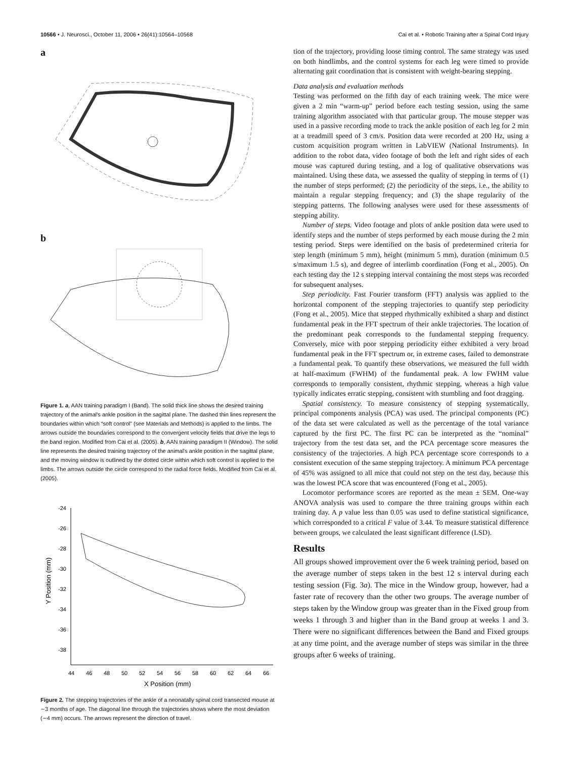10566 • J. Neurosci., October 11, 2006 • 26(41):10564–10568
Cai et al. • Robotic Training after a Spinal Cord Injury
a
b
Figure 1. a, AAN training paradigm I (Band). The solid thick line shows the desired training trajectory of the animal's ankle position in the sagittal plane. The dashed thin lines represent the boundaries within which “soft control” (see Materials and Methods) is applied to the limbs. The arrows outside the boundaries correspond to the convergent velocity fields that drive the legs to the band region. Modified from Cai et al. (2005). b, AAN training paradigm II (Window). The solid line represents the desired training trajectory of the animal's ankle position in the sagittal plane, and the moving window is outlined by the dotted circle within which soft control is applied to the limbs. The arrows outside the circle correspond to the radial force fields. Modified from Cai et al. (2005).
-24
-26
-28
-30
-32
-34
-36
-38
44
46
48
50
52
54
56
58
60
62
64
66
X Position (mm)
Y Position (mm)
Figure 2. The stepping trajectories of the ankle of a neonatally spinal cord transected mouse at ∼3 months of age. The diagonal line through the trajectories shows where the most deviation (∼4 mm) occurs. The arrows represent the direction of travel.
tion of the trajectory, providing loose timing control. The same strategy was used on both hindlimbs, and the control systems for each leg were timed to provide alternating gait coordination that is consistent with weight-bearing stepping.
Data analysis and evaluation methods
Testing was performed on the fifth day of each training week. The mice were given a 2 min “warm-up” period before each testing session, using the same training algorithm associated with that particular group. The mouse stepper was used in a passive recording mode to track the ankle position of each leg for 2 min at a treadmill speed of 3 cm/s. Position data were recorded at 200 Hz, using a custom acquisition program written in LabVIEW (National Instruments). In addition to the robot data, video footage of both the left and right sides of each mouse was captured during testing, and a log of qualitative observations was maintained. Using these data, we assessed the quality of stepping in terms of (1) the number of steps performed; (2) the periodicity of the steps, i.e., the ability to maintain a regular stepping frequency; and (3) the shape regularity of the stepping patterns. The following analyses were used for these assessments of stepping ability.
Number of steps. Video footage and plots of ankle position data were used to identify steps and the number of steps performed by each mouse during the 2 min testing period. Steps were identified on the basis of predetermined criteria for step length (minimum 5 mm), height (minimum 5 mm), duration (minimum 0.5 s/maximum 1.5 s), and degree of interlimb coordination (Fong et al., 2005). On each testing day the 12 s stepping interval containing the most steps was recorded for subsequent analyses.
Step periodicity. Fast Fourier transform (FFT) analysis was applied to the horizontal component of the stepping trajectories to quantify step periodicity (Fong et al., 2005). Mice that stepped rhythmically exhibited a sharp and distinct fundamental peak in the FFT spectrum of their ankle trajectories. The location of the predominant peak corresponds to the fundamental stepping frequency. Conversely, mice with poor stepping periodicity either exhibited a very broad fundamental peak in the FFT spectrum or, in extreme cases, failed to demonstrate a fundamental peak. To quantify these observations, we measured the full width at half-maximum (FWHM) of the fundamental peak. A low FWHM value corresponds to temporally consistent, rhythmic stepping, whereas a high value typically indicates erratic stepping, consistent with stumbling and foot dragging.
Spatial consistency. To measure consistency of stepping systematically, principal components analysis (PCA) was used. The principal components (PC) of the data set were calculated as well as the percentage of the total variance captured by the first PC. The first PC can be interpreted as the “nominal” trajectory from the test data set, and the PCA percentage score measures the consistency of the trajectories. A high PCA percentage score corresponds to a consistent execution of the same stepping trajectory. A minimum PCA percentage of 45% was assigned to all mice that could not step on the test day, because this was the lowest PCA score that was encountered (Fong et al., 2005).
Locomotor performance scores are reported as the mean ± SEM. One-way ANOVA analysis was used to compare the three training groups within each training day. A p value less than 0.05 was used to define statistical significance, which corresponded to a critical F value of 3.44. To measure statistical difference between groups, we calculated the least significant difference (LSD).
Results
All groups showed improvement over the 6 week training period, based on the average number of steps taken in the best 12 s interval during each testing session (Fig. 3a). The mice in the Window group, however, had a faster rate of recovery than the other two groups. The average number of steps taken by the Window group was greater than in the Fixed group from weeks 1 through 3 and higher than in the Band group at weeks 1 and 3. There were no significant differences between the Band and Fixed groups at any time point, and the average number of steps was similar in the three groups after 6 weeks of training.